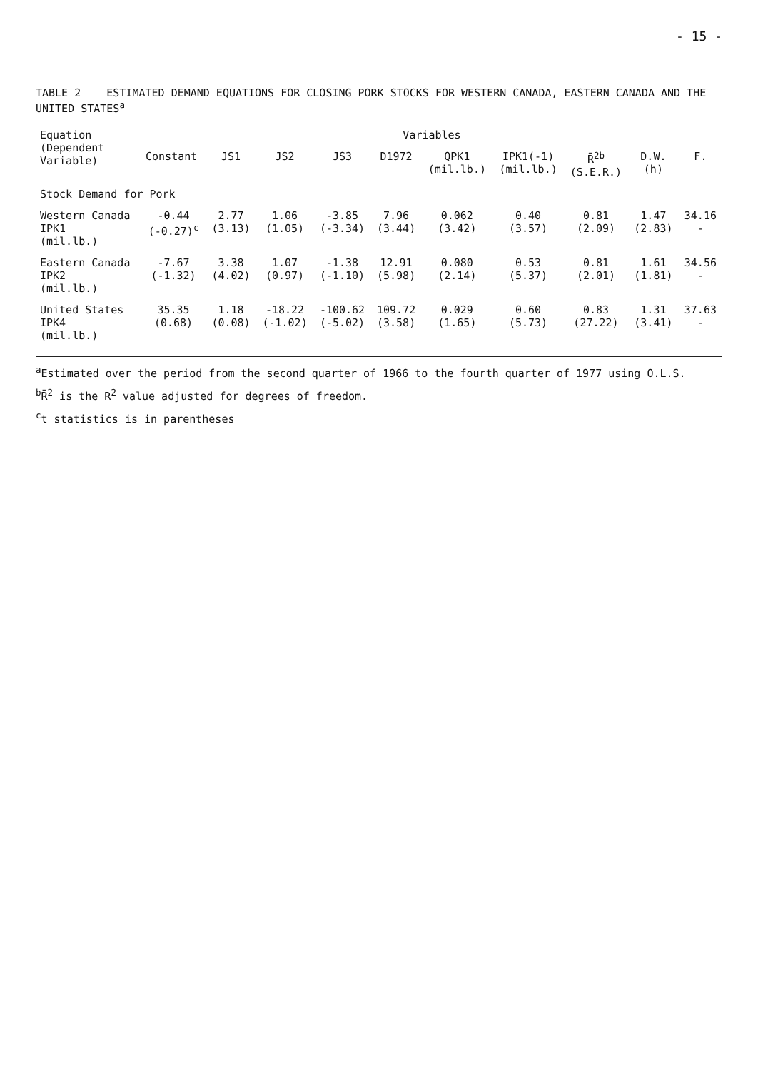- 15 -
TABLE 2 ESTIMATED DEMAND EQUATIONS FOR CLOSING PORK STOCKS FOR WESTERN CANADA, EASTERN CANADA AND THE UNITED STATES<sup>a</sup>
| Equation (Dependent Variable) | Variables | | | | | | | | | |
| --- | --- | --- | --- | --- | --- | --- | --- | --- | --- | --- |
| | Constant | JS1 | JS2 | JS3 | D1972 | QPK1 (mil.lb.) | IPK1(-1) (mil.lb.) | R̄<sup>2b</sup> (S.E.R.) | D.W. (h) | F. |
| Stock Demand for Pork | | | | | | | | | | |
| Western Canada IPK1 (mil.lb.) | -0.44 (-0.27)<sup>c</sup> | 2.77 (3.13) | 1.06 (1.05) | -3.85 (-3.34) | 7.96 (3.44) | 0.062 (3.42) | 0.40 (3.57) | 0.81 (2.09) | 1.47 (2.83) | 34.16 - |
| Eastern Canada IPK2 (mil.lb.) | -7.67 (-1.32) | 3.38 (4.02) | 1.07 (0.97) | -1.38 (-1.10) | 12.91 (5.98) | 0.080 (2.14) | 0.53 (5.37) | 0.81 (2.01) | 1.61 (1.81) | 34.56 - |
| United States IPK4 (mil.lb.) | 35.35 (0.68) | 1.18 (0.08) | -18.22 (-1.02) | -100.62 (-5.02) | 109.72 (3.58) | 0.029 (1.65) | 0.60 (5.73) | 0.83 (27.22) | 1.31 (3.41) | 37.63 - |
<sup>a</sup> Estimated over the period from the second quarter of 1966 to the fourth quarter of 1977 using O.L.S.
<sup>b</sup> R̄<sup>2</sup> is the R<sup>2</sup> value adjusted for degrees of freedom.
<sup>c</sup> t statistics is in parentheses